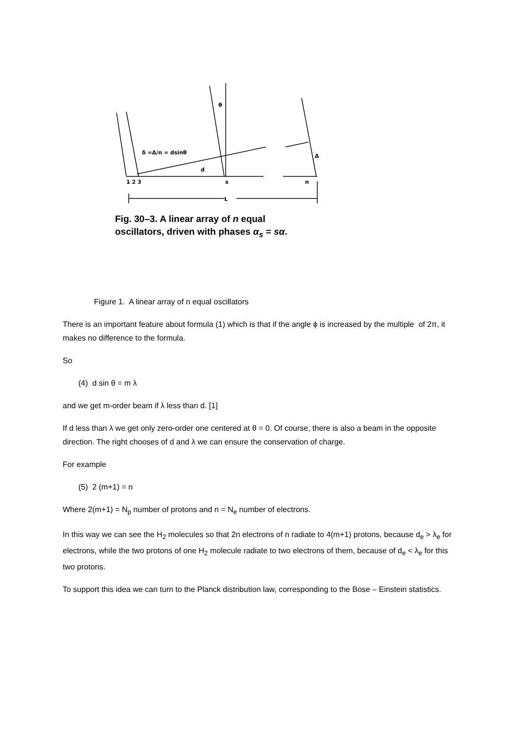θ
δ =Δ/n = dsinθ
d
Δ
1 2 3
s
n
L
Fig. 30–3. A linear array of n equal
oscillators, driven with phases α<sub>s</sub> = sα.
Figure 1. A linear array of n equal oscillators
There is an important feature about formula (1) which is that if the angle ϕ is increased by the multiple of 2π, it makes no difference to the formula.
So
(4) d sin θ = m λ
and we get m-order beam if λ less than d. [1]
If d less than λ we get only zero-order one centered at θ = 0. Of course, there is also a beam in the opposite direction. The right chooses of d and λ we can ensure the conservation of charge.
For example
(5) 2 (m+1) = n
Where 2(m+1) = N<sub>p</sub> number of protons and n = N<sub>e</sub> number of electrons.
In this way we can see the H<sub>2</sub> molecules so that 2n electrons of n radiate to 4(m+1) protons, because d<sub>e</sub> > λ<sub>e</sub> for electrons, while the two protons of one H<sub>2</sub> molecule radiate to two electrons of them, because of d<sub>e</sub> < λ<sub>e</sub> for this two protons.
To support this idea we can turn to the Planck distribution law, corresponding to the Bose – Einstein statistics.